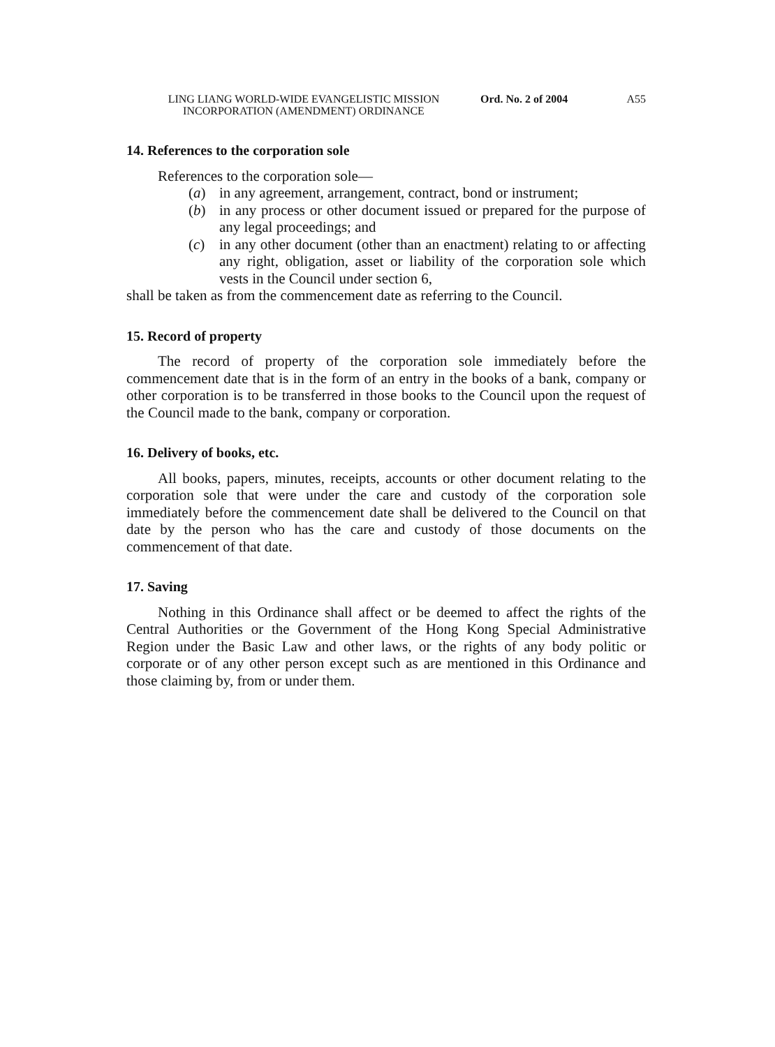LING LIANG WORLD-WIDE EVANGELISTIC MISSION INCORPORATION (AMENDMENT) ORDINANCE
Ord. No. 2 of 2004
A55
14. References to the corporation sole
References to the corporation sole—
(a) in any agreement, arrangement, contract, bond or instrument;
(b) in any process or other document issued or prepared for the purpose of any legal proceedings; and
(c) in any other document (other than an enactment) relating to or affecting any right, obligation, asset or liability of the corporation sole which vests in the Council under section 6,
shall be taken as from the commencement date as referring to the Council.
15. Record of property
The record of property of the corporation sole immediately before the commencement date that is in the form of an entry in the books of a bank, company or other corporation is to be transferred in those books to the Council upon the request of the Council made to the bank, company or corporation.
16. Delivery of books, etc.
All books, papers, minutes, receipts, accounts or other document relating to the corporation sole that were under the care and custody of the corporation sole immediately before the commencement date shall be delivered to the Council on that date by the person who has the care and custody of those documents on the commencement of that date.
17. Saving
Nothing in this Ordinance shall affect or be deemed to affect the rights of the Central Authorities or the Government of the Hong Kong Special Administrative Region under the Basic Law and other laws, or the rights of any body politic or corporate or of any other person except such as are mentioned in this Ordinance and those claiming by, from or under them.